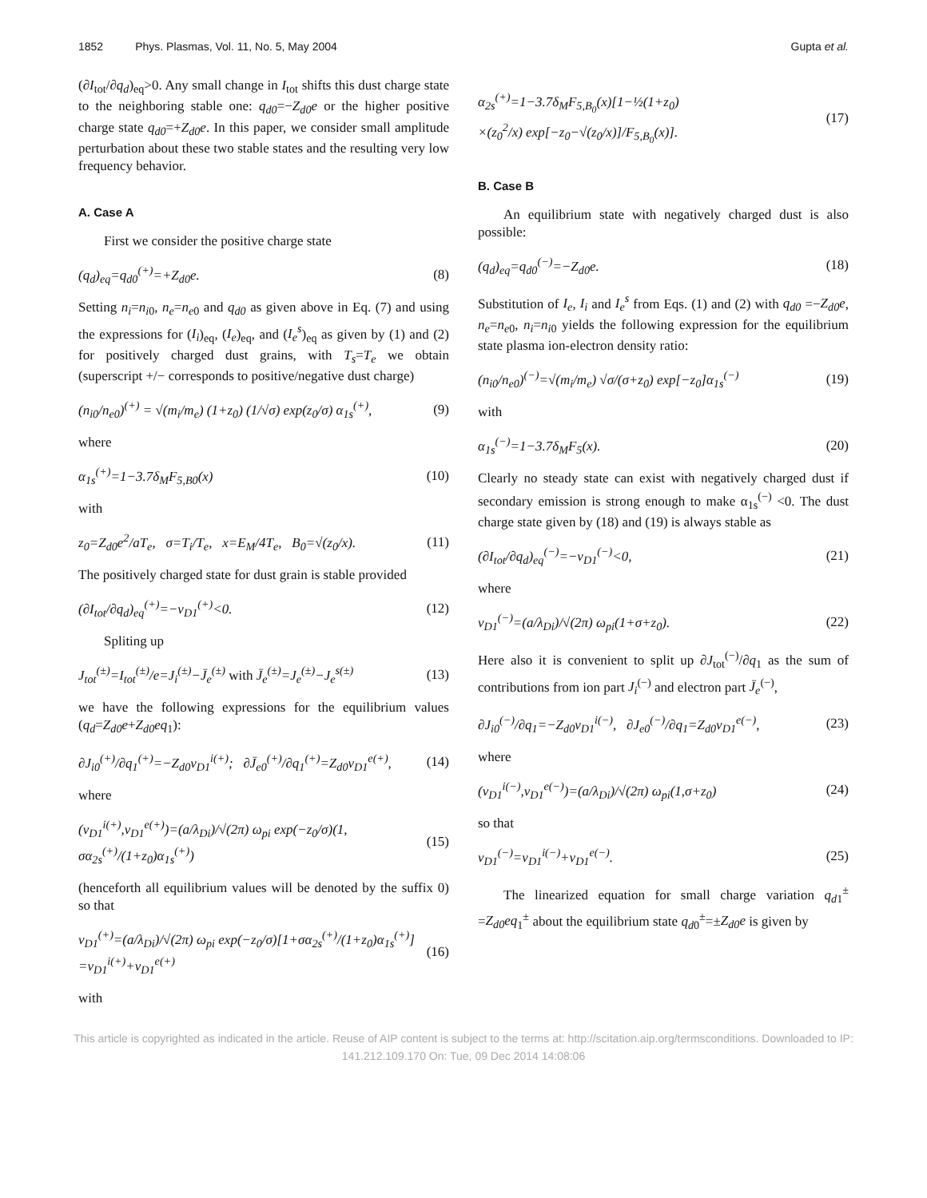1852 Phys. Plasmas, Vol. 11, No. 5, May 2004 Gupta et al.
(∂I<sub>tot</sub>/∂q<sub>d</sub>)<sub>eq</sub>>0. Any small change in I<sub>tot</sub> shifts this dust charge state to the neighboring stable one: q<sub>d0</sub>=−Z<sub>d0</sub>e or the higher positive charge state q<sub>d0</sub>=+Z<sub>d0</sub>e. In this paper, we consider small amplitude perturbation about these two stable states and the resulting very low frequency behavior.
A. Case A
First we consider the positive charge state
(q<sub>d</sub>)<sub>eq</sub>=q<sub>d0</sub><sup>(+)</sup>=+Z<sub>d0</sub>e. (8)
Setting n<sub>i</sub>=n<sub>i0</sub>, n<sub>e</sub>=n<sub>e0</sub> and q<sub>d0</sub> as given above in Eq. (7) and using the expressions for (I<sub>i</sub>)<sub>eq</sub>, (I<sub>e</sub>)<sub>eq</sub>, and (I<sub>e</sub><sup>s</sup>)<sub>eq</sub> as given by (1) and (2) for positively charged dust grains, with T<sub>s</sub>=T<sub>e</sub> we obtain (superscript +/− corresponds to positive/negative dust charge)
(n<sub>i0</sub>/n<sub>e0</sub>)<sup>(+)</sup> = √(m<sub>i</sub>/m<sub>e</sub>) (1+z<sub>0</sub>) (1/√σ) exp(z<sub>0</sub>/σ) α<sub>1s</sub><sup>(+)</sup>, (9)
where
α<sub>1s</sub><sup>(+)</sup>=1−3.7δ<sub>M</sub>F<sub>5,B0</sub>(x) (10)
with
z<sub>0</sub>=Z<sub>d0</sub>e<sup>2</sup>/aT<sub>e</sub>, σ=T<sub>i</sub>/T<sub>e</sub>, x=E<sub>M</sub>/4T<sub>e</sub>, B<sub>0</sub>=√(z<sub>0</sub>/x). (11)
The positively charged state for dust grain is stable provided
(∂I<sub>tot</sub>/∂q<sub>d</sub>)<sub>eq</sub><sup>(+)</sup>=−ν<sub>D1</sub><sup>(+)</sup><0. (12)
Spliting up
J<sub>tot</sub><sup>(±)</sup>=I<sub>tot</sub><sup>(±)</sup>/e=J<sub>i</sub><sup>(±)</sup>−J̄<sub>e</sub><sup>(±)</sup> with J̄<sub>e</sub><sup>(±)</sup>=J<sub>e</sub><sup>(±)</sup>−J<sub>e</sub><sup>s(±)</sup> (13)
we have the following expressions for the equilibrium values (q<sub>d</sub>=Z<sub>d0</sub>e+Z<sub>d0</sub>eq<sub>1</sub>):
∂J<sub>i0</sub><sup>(+)</sup>/∂q<sub>1</sub><sup>(+)</sup>=−Z<sub>d0</sub>ν<sub>D1</sub><sup>i(+)</sup>; ∂J̄<sub>e0</sub><sup>(+)</sup>/∂q<sub>1</sub><sup>(+)</sup>=Z<sub>d0</sub>ν<sub>D1</sub><sup>e(+)</sup>, (14)
where
(ν<sub>D1</sub><sup>i(+)</sup>,ν<sub>D1</sub><sup>e(+)</sup>)=(a/λ<sub>Di</sub>)/√(2π) ω<sub>pi</sub> exp(−z<sub>0</sub>/σ)(1, σα<sub>2s</sub><sup>(+)</sup>/(1+z<sub>0</sub>)α<sub>1s</sub><sup>(+)</sup>) (15)
(henceforth all equilibrium values will be denoted by the suffix 0) so that
ν<sub>D1</sub><sup>(+)</sup>=(a/λ<sub>Di</sub>)/√(2π) ω<sub>pi</sub> exp(−z<sub>0</sub>/σ)[1+σα<sub>2s</sub><sup>(+)</sup>/(1+z<sub>0</sub>)α<sub>1s</sub><sup>(+)</sup>]
=ν<sub>D1</sub><sup>i(+)</sup>+ν<sub>D1</sub><sup>e(+)</sup> (16)
with
α<sub>2s</sub><sup>(+)</sup>=1−3.7δ<sub>M</sub>F<sub>5,B<sub>0</sub></sub>(x)[1−½(1+z<sub>0</sub>)
×(z<sub>0</sub><sup>2</sup>/x) exp[−z<sub>0</sub>−√(z<sub>0</sub>/x)]/F<sub>5,B<sub>0</sub></sub>(x)]. (17)
B. Case B
An equilibrium state with negatively charged dust is also possible:
(q<sub>d</sub>)<sub>eq</sub>=q<sub>d0</sub><sup>(−)</sup>=−Z<sub>d0</sub>e. (18)
Substitution of I<sub>e</sub>, I<sub>i</sub> and I<sub>e</sub><sup>s</sup> from Eqs. (1) and (2) with q<sub>d0</sub> =−Z<sub>d0</sub>e, n<sub>e</sub>=n<sub>e0</sub>, n<sub>i</sub>=n<sub>i0</sub> yields the following expression for the equilibrium state plasma ion-electron density ratio:
(n<sub>i0</sub>/n<sub>e0</sub>)<sup>(−)</sup>=√(m<sub>i</sub>/m<sub>e</sub>) √σ/(σ+z<sub>0</sub>) exp[−z<sub>0</sub>]α<sub>1s</sub><sup>(−)</sup> (19)
with
α<sub>1s</sub><sup>(−)</sup>=1−3.7δ<sub>M</sub>F<sub>5</sub>(x). (20)
Clearly no steady state can exist with negatively charged dust if secondary emission is strong enough to make α<sub>1s</sub><sup>(−)</sup> <0. The dust charge state given by (18) and (19) is always stable as
(∂I<sub>tot</sub>/∂q<sub>d</sub>)<sub>eq</sub><sup>(−)</sup>=−ν<sub>D1</sub><sup>(−)</sup><0, (21)
where
ν<sub>D1</sub><sup>(−)</sup>=(a/λ<sub>Di</sub>)/√(2π) ω<sub>pi</sub>(1+σ+z<sub>0</sub>). (22)
Here also it is convenient to split up ∂J<sub>tot</sub><sup>(−)</sup>/∂q<sub>1</sub> as the sum of contributions from ion part J<sub>i</sub><sup>(−)</sup> and electron part J̄<sub>e</sub><sup>(−)</sup>,
∂J<sub>i0</sub><sup>(−)</sup>/∂q<sub>1</sub>=−Z<sub>d0</sub>ν<sub>D1</sub><sup>i(−)</sup>, ∂J<sub>e0</sub><sup>(−)</sup>/∂q<sub>1</sub>=Z<sub>d0</sub>ν<sub>D1</sub><sup>e(−)</sup>, (23)
where
(ν<sub>D1</sub><sup>i(−)</sup>,ν<sub>D1</sub><sup>e(−)</sup>)=(a/λ<sub>Di</sub>)/√(2π) ω<sub>pi</sub>(1,σ+z<sub>0</sub>) (24)
so that
ν<sub>D1</sub><sup>(−)</sup>=ν<sub>D1</sub><sup>i(−)</sup>+ν<sub>D1</sub><sup>e(−)</sup>. (25)
The linearized equation for small charge variation q<sub>d1</sub><sup>±</sup> =Z<sub>d0</sub>eq<sub>1</sub><sup>±</sup> about the equilibrium state q<sub>d0</sub><sup>±</sup>=±Z<sub>d0</sub>e is given by
This article is copyrighted as indicated in the article. Reuse of AIP content is subject to the terms at: http://scitation.aip.org/termsconditions. Downloaded to IP:
141.212.109.170 On: Tue, 09 Dec 2014 14:08:06